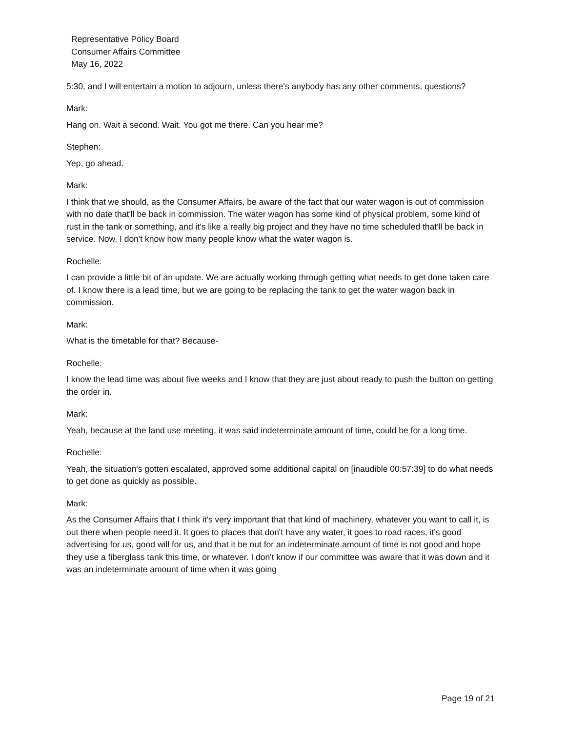Representative Policy Board
Consumer Affairs Committee
May 16, 2022
5:30, and I will entertain a motion to adjourn, unless there's anybody has any other comments, questions?
Mark:
Hang on. Wait a second. Wait. You got me there. Can you hear me?
Stephen:
Yep, go ahead.
Mark:
I think that we should, as the Consumer Affairs, be aware of the fact that our water wagon is out of commission with no date that'll be back in commission. The water wagon has some kind of physical problem, some kind of rust in the tank or something, and it's like a really big project and they have no time scheduled that'll be back in service. Now, I don't know how many people know what the water wagon is.
Rochelle:
I can provide a little bit of an update. We are actually working through getting what needs to get done taken care of. I know there is a lead time, but we are going to be replacing the tank to get the water wagon back in commission.
Mark:
What is the timetable for that? Because-
Rochelle:
I know the lead time was about five weeks and I know that they are just about ready to push the button on getting the order in.
Mark:
Yeah, because at the land use meeting, it was said indeterminate amount of time, could be for a long time.
Rochelle:
Yeah, the situation's gotten escalated, approved some additional capital on [inaudible 00:57:39] to do what needs to get done as quickly as possible.
Mark:
As the Consumer Affairs that I think it's very important that that kind of machinery, whatever you want to call it, is out there when people need it. It goes to places that don't have any water, it goes to road races, it's good advertising for us, good will for us, and that it be out for an indeterminate amount of time is not good and hope they use a fiberglass tank this time, or whatever. I don't know if our committee was aware that it was down and it was an indeterminate amount of time when it was going
Page 19 of 21